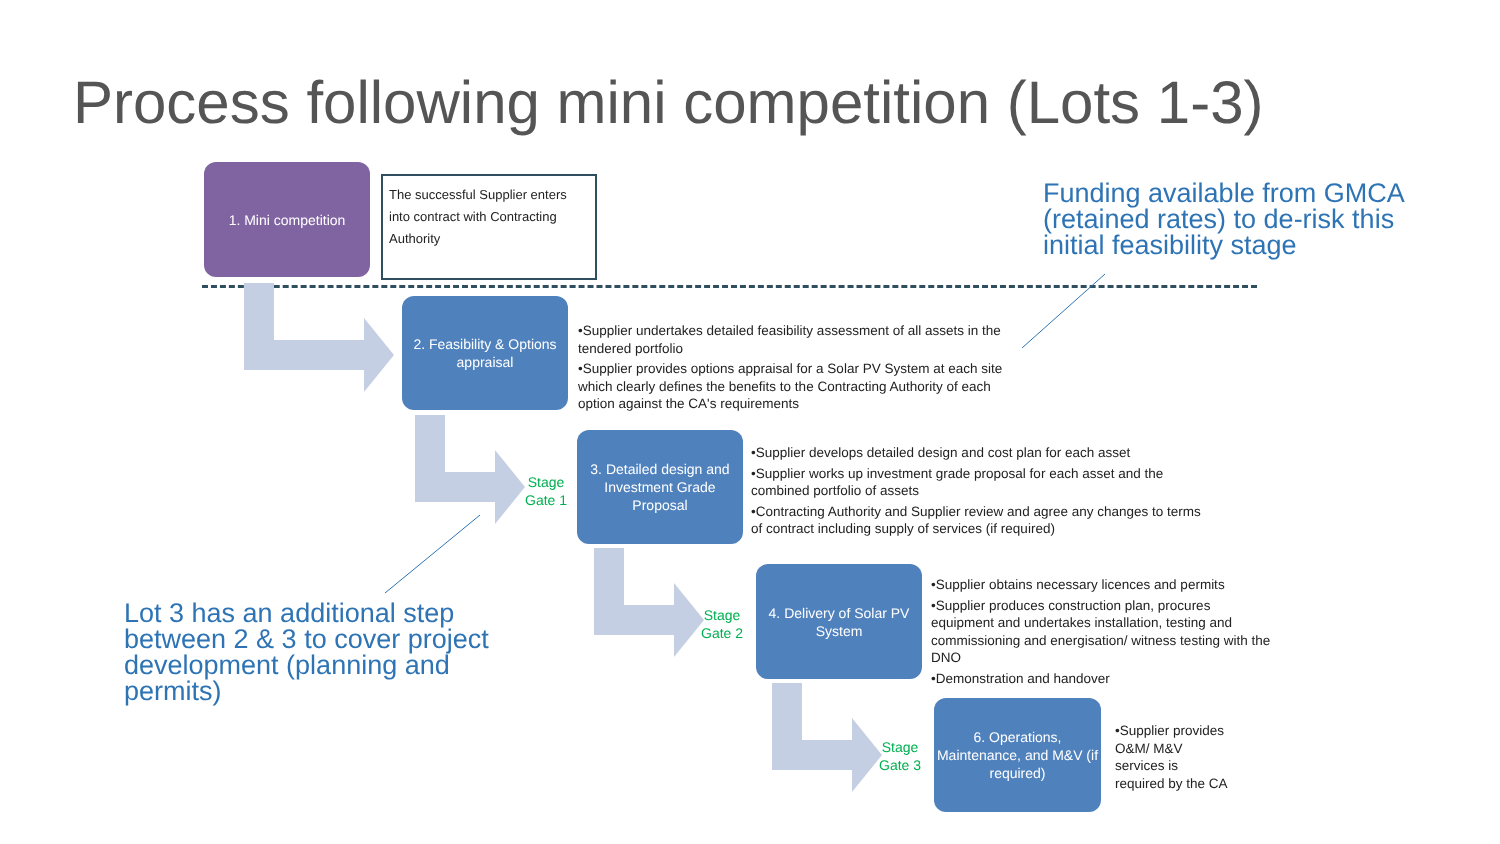Process following mini competition (Lots 1-3)
1. Mini competition
The successful Supplier enters into contract with Contracting Authority
Funding available from GMCA (retained rates) to de-risk this initial feasibility stage
2. Feasibility & Options appraisal
•Supplier undertakes detailed feasibility assessment of all assets in the tendered portfolio
•Supplier provides options appraisal for a Solar PV System at each site which clearly defines the benefits to the Contracting Authority of each option against the CA's requirements
Stage
Gate 1
3. Detailed design and Investment Grade Proposal
•Supplier develops detailed design and cost plan for each asset
•Supplier works up investment grade proposal for each asset and the combined portfolio of assets
•Contracting Authority and Supplier review and agree any changes to terms of contract including supply of services (if required)
Lot 3 has an additional step between 2 & 3 to cover project development (planning and permits)
Stage
Gate 2
4. Delivery of Solar PV System
•Supplier obtains necessary licences and permits
•Supplier produces construction plan, procures equipment and undertakes installation, testing and commissioning and energisation/ witness testing with the DNO
•Demonstration and handover
Stage
Gate 3
6. Operations, Maintenance, and M&V (if required)
•Supplier provides O&M/ M&V services is required by the CA